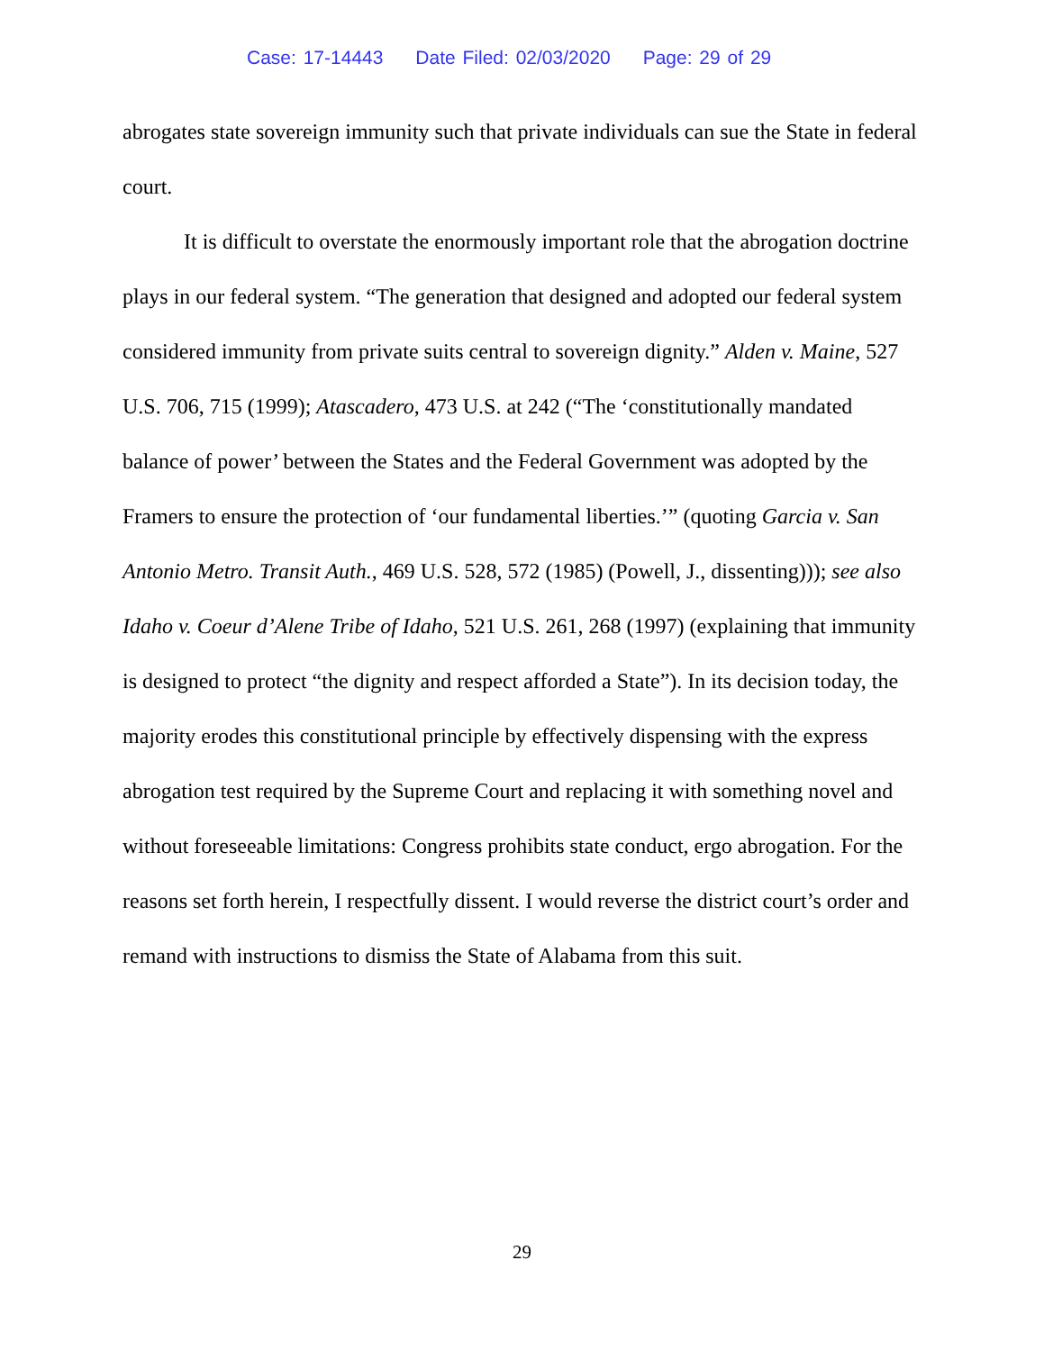Case: 17-14443 Date Filed: 02/03/2020 Page: 29 of 29
abrogates state sovereign immunity such that private individuals can sue the State in federal court.
It is difficult to overstate the enormously important role that the abrogation doctrine plays in our federal system. “The generation that designed and adopted our federal system considered immunity from private suits central to sovereign dignity.” Alden v. Maine, 527 U.S. 706, 715 (1999); Atascadero, 473 U.S. at 242 (“The ‘constitutionally mandated balance of power’ between the States and the Federal Government was adopted by the Framers to ensure the protection of ‘our fundamental liberties.’” (quoting Garcia v. San Antonio Metro. Transit Auth., 469 U.S. 528, 572 (1985) (Powell, J., dissenting))); see also Idaho v. Coeur d’Alene Tribe of Idaho, 521 U.S. 261, 268 (1997) (explaining that immunity is designed to protect “the dignity and respect afforded a State”). In its decision today, the majority erodes this constitutional principle by effectively dispensing with the express abrogation test required by the Supreme Court and replacing it with something novel and without foreseeable limitations: Congress prohibits state conduct, ergo abrogation. For the reasons set forth herein, I respectfully dissent. I would reverse the district court’s order and remand with instructions to dismiss the State of Alabama from this suit.
29